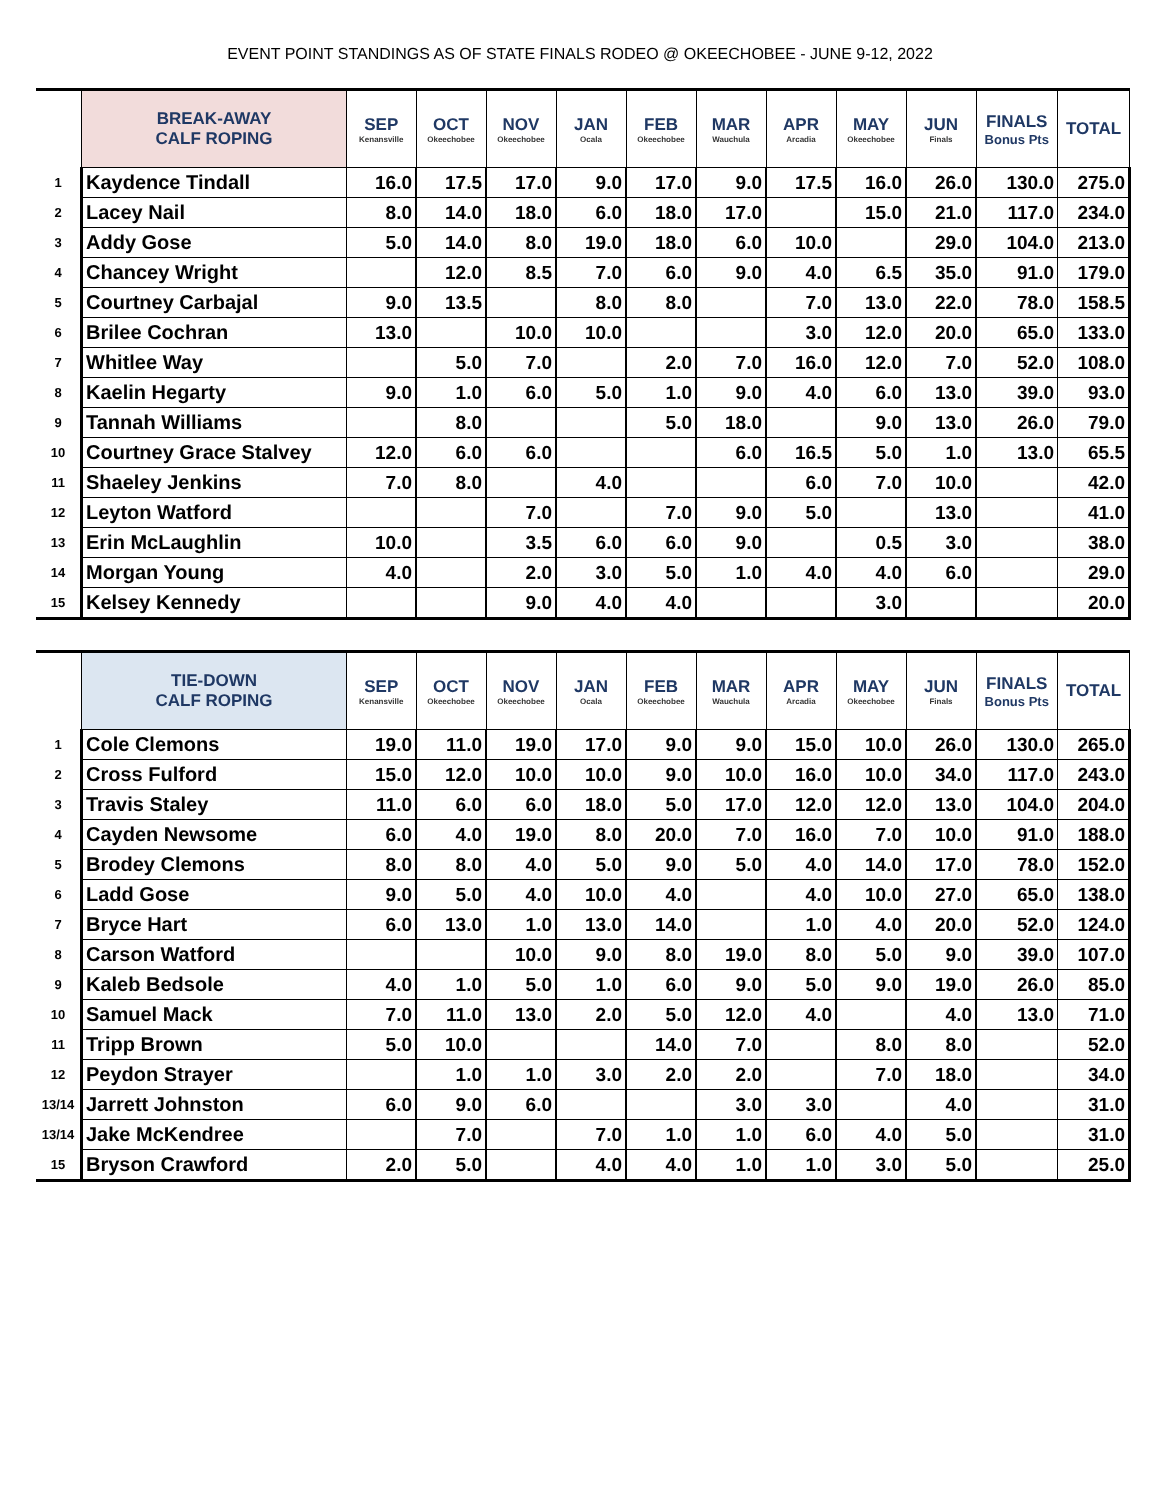EVENT POINT STANDINGS AS OF STATE FINALS RODEO @ OKEECHOBEE - JUNE 9-12, 2022
| | BREAK-AWAY CALF ROPING | SEP Kenansville | OCT Okeechobee | NOV Okeechobee | JAN Ocala | FEB Okeechobee | MAR Wauchula | APR Arcadia | MAY Okeechobee | JUN Finals | FINALS Bonus Pts | TOTAL |
| 1 | Kaydence Tindall | 16.0 | 17.5 | 17.0 | 9.0 | 17.0 | 9.0 | 17.5 | 16.0 | 26.0 | 130.0 | 275.0 |
| 2 | Lacey Nail | 8.0 | 14.0 | 18.0 | 6.0 | 18.0 | 17.0 | | 15.0 | 21.0 | 117.0 | 234.0 |
| 3 | Addy Gose | 5.0 | 14.0 | 8.0 | 19.0 | 18.0 | 6.0 | 10.0 | | 29.0 | 104.0 | 213.0 |
| 4 | Chancey Wright | | 12.0 | 8.5 | 7.0 | 6.0 | 9.0 | 4.0 | 6.5 | 35.0 | 91.0 | 179.0 |
| 5 | Courtney Carbajal | 9.0 | 13.5 | | 8.0 | 8.0 | | 7.0 | 13.0 | 22.0 | 78.0 | 158.5 |
| 6 | Brilee Cochran | 13.0 | | 10.0 | 10.0 | | | 3.0 | 12.0 | 20.0 | 65.0 | 133.0 |
| 7 | Whitlee Way | | 5.0 | 7.0 | | 2.0 | 7.0 | 16.0 | 12.0 | 7.0 | 52.0 | 108.0 |
| 8 | Kaelin Hegarty | 9.0 | 1.0 | 6.0 | 5.0 | 1.0 | 9.0 | 4.0 | 6.0 | 13.0 | 39.0 | 93.0 |
| 9 | Tannah Williams | | 8.0 | | | 5.0 | 18.0 | | 9.0 | 13.0 | 26.0 | 79.0 |
| 10 | Courtney Grace Stalvey | 12.0 | 6.0 | 6.0 | | | 6.0 | 16.5 | 5.0 | 1.0 | 13.0 | 65.5 |
| 11 | Shaeley Jenkins | 7.0 | 8.0 | | 4.0 | | | 6.0 | 7.0 | 10.0 | | 42.0 |
| 12 | Leyton Watford | | | 7.0 | | 7.0 | 9.0 | 5.0 | | 13.0 | | 41.0 |
| 13 | Erin McLaughlin | 10.0 | | 3.5 | 6.0 | 6.0 | 9.0 | | 0.5 | 3.0 | | 38.0 |
| 14 | Morgan Young | 4.0 | | 2.0 | 3.0 | 5.0 | 1.0 | 4.0 | 4.0 | 6.0 | | 29.0 |
| 15 | Kelsey Kennedy | | | 9.0 | 4.0 | 4.0 | | | 3.0 | | | 20.0 |
| | TIE-DOWN CALF ROPING | SEP Kenansville | OCT Okeechobee | NOV Okeechobee | JAN Ocala | FEB Okeechobee | MAR Wauchula | APR Arcadia | MAY Okeechobee | JUN Finals | FINALS Bonus Pts | TOTAL |
| 1 | Cole Clemons | 19.0 | 11.0 | 19.0 | 17.0 | 9.0 | 9.0 | 15.0 | 10.0 | 26.0 | 130.0 | 265.0 |
| 2 | Cross Fulford | 15.0 | 12.0 | 10.0 | 10.0 | 9.0 | 10.0 | 16.0 | 10.0 | 34.0 | 117.0 | 243.0 |
| 3 | Travis Staley | 11.0 | 6.0 | 6.0 | 18.0 | 5.0 | 17.0 | 12.0 | 12.0 | 13.0 | 104.0 | 204.0 |
| 4 | Cayden Newsome | 6.0 | 4.0 | 19.0 | 8.0 | 20.0 | 7.0 | 16.0 | 7.0 | 10.0 | 91.0 | 188.0 |
| 5 | Brodey Clemons | 8.0 | 8.0 | 4.0 | 5.0 | 9.0 | 5.0 | 4.0 | 14.0 | 17.0 | 78.0 | 152.0 |
| 6 | Ladd Gose | 9.0 | 5.0 | 4.0 | 10.0 | 4.0 | | 4.0 | 10.0 | 27.0 | 65.0 | 138.0 |
| 7 | Bryce Hart | 6.0 | 13.0 | 1.0 | 13.0 | 14.0 | | 1.0 | 4.0 | 20.0 | 52.0 | 124.0 |
| 8 | Carson Watford | | | 10.0 | 9.0 | 8.0 | 19.0 | 8.0 | 5.0 | 9.0 | 39.0 | 107.0 |
| 9 | Kaleb Bedsole | 4.0 | 1.0 | 5.0 | 1.0 | 6.0 | 9.0 | 5.0 | 9.0 | 19.0 | 26.0 | 85.0 |
| 10 | Samuel Mack | 7.0 | 11.0 | 13.0 | 2.0 | 5.0 | 12.0 | 4.0 | | 4.0 | 13.0 | 71.0 |
| 11 | Tripp Brown | 5.0 | 10.0 | | | 14.0 | 7.0 | | 8.0 | 8.0 | | 52.0 |
| 12 | Peydon Strayer | | 1.0 | 1.0 | 3.0 | 2.0 | 2.0 | | 7.0 | 18.0 | | 34.0 |
| 13/14 | Jarrett Johnston | 6.0 | 9.0 | 6.0 | | | 3.0 | 3.0 | | 4.0 | | 31.0 |
| 13/14 | Jake McKendree | | 7.0 | | 7.0 | 1.0 | 1.0 | 6.0 | 4.0 | 5.0 | | 31.0 |
| 15 | Bryson Crawford | 2.0 | 5.0 | | 4.0 | 4.0 | 1.0 | 1.0 | 3.0 | 5.0 | | 25.0 |